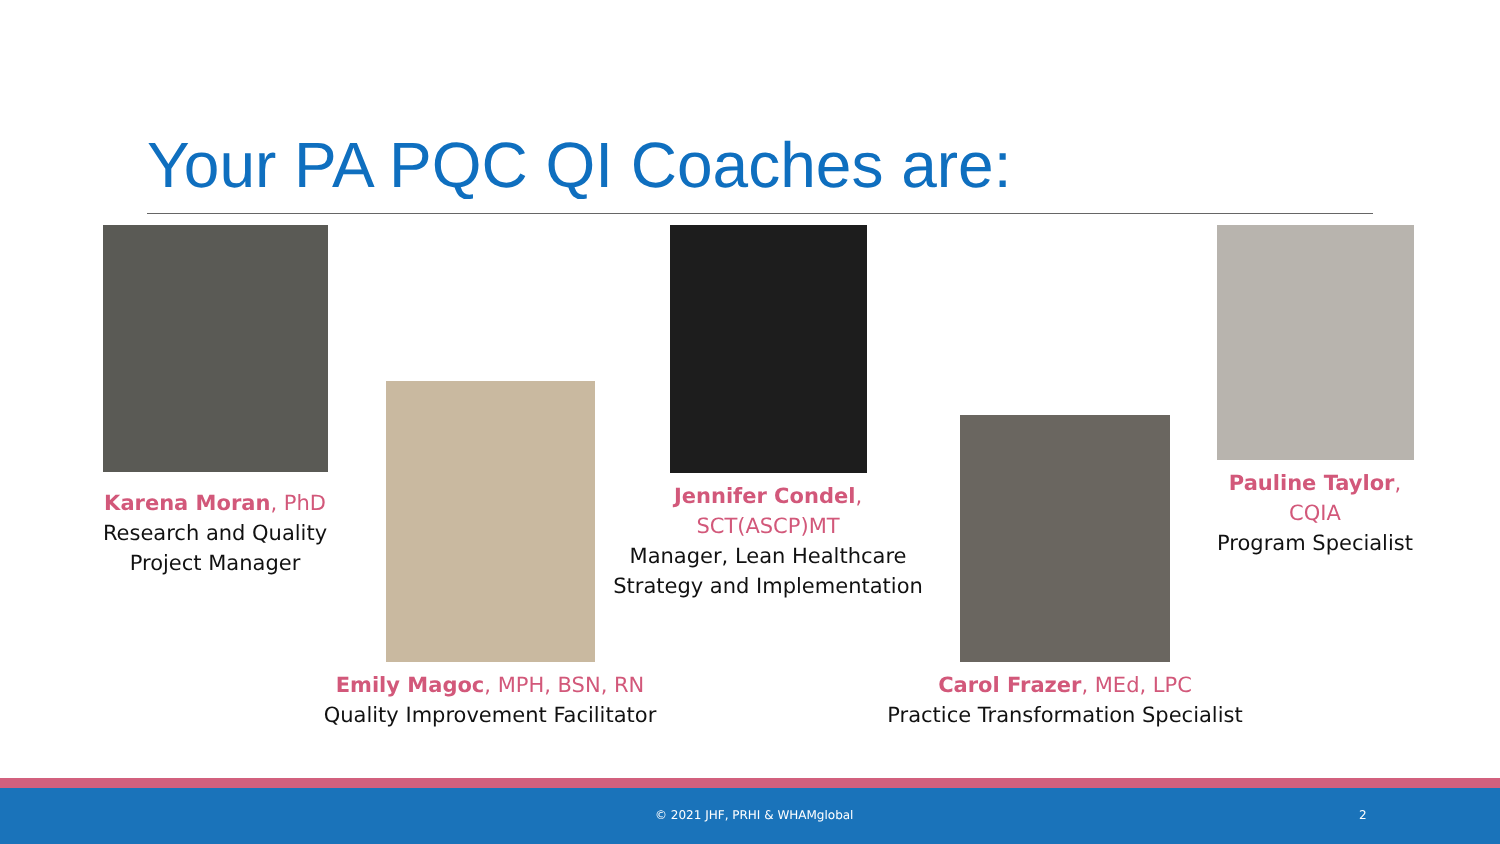Your PA PQC QI Coaches are:
Karena Moran, PhD
Research and Quality
Project Manager
Emily Magoc, MPH, BSN, RN
Quality Improvement Facilitator
Jennifer Condel, SCT(ASCP)MT
Manager, Lean Healthcare
Strategy and Implementation
Carol Frazer, MEd, LPC
Practice Transformation Specialist
Pauline Taylor, CQIA
Program Specialist
© 2021 JHF, PRHI & WHAMglobal 2